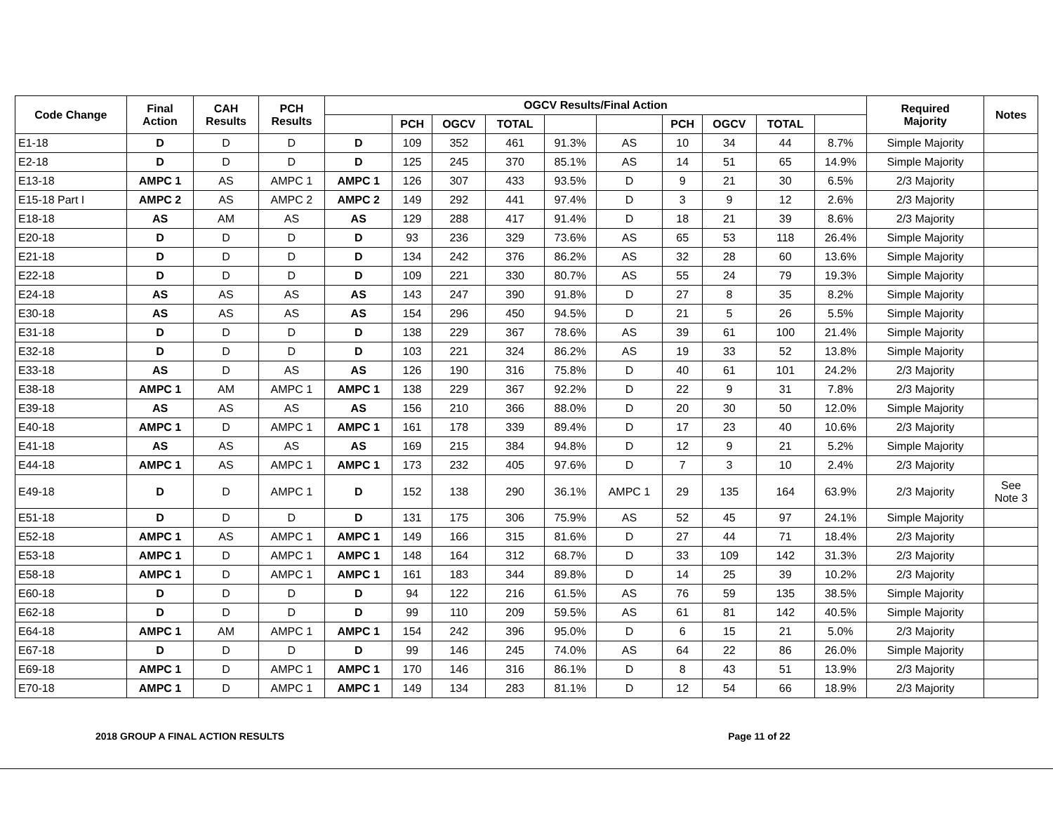| Code Change | Final Action | CAH Results | PCH Results | OGCV Results/Final Action | | | | | | | | | | Required Majority | Notes |
| --- | --- | --- | --- | --- | --- | --- | --- | --- | --- | --- | --- | --- | --- | --- | --- |
| | | | | | PCH | OGCV | TOTAL | | | PCH | OGCV | TOTAL | | | |
| E1-18 | D | D | D | D | 109 | 352 | 461 | 91.3% | AS | 10 | 34 | 44 | 8.7% | Simple Majority | |
| E2-18 | D | D | D | D | 125 | 245 | 370 | 85.1% | AS | 14 | 51 | 65 | 14.9% | Simple Majority | |
| E13-18 | AMPC 1 | AS | AMPC 1 | AMPC 1 | 126 | 307 | 433 | 93.5% | D | 9 | 21 | 30 | 6.5% | 2/3 Majority | |
| E15-18 Part I | AMPC 2 | AS | AMPC 2 | AMPC 2 | 149 | 292 | 441 | 97.4% | D | 3 | 9 | 12 | 2.6% | 2/3 Majority | |
| E18-18 | AS | AM | AS | AS | 129 | 288 | 417 | 91.4% | D | 18 | 21 | 39 | 8.6% | 2/3 Majority | |
| E20-18 | D | D | D | D | 93 | 236 | 329 | 73.6% | AS | 65 | 53 | 118 | 26.4% | Simple Majority | |
| E21-18 | D | D | D | D | 134 | 242 | 376 | 86.2% | AS | 32 | 28 | 60 | 13.6% | Simple Majority | |
| E22-18 | D | D | D | D | 109 | 221 | 330 | 80.7% | AS | 55 | 24 | 79 | 19.3% | Simple Majority | |
| E24-18 | AS | AS | AS | AS | 143 | 247 | 390 | 91.8% | D | 27 | 8 | 35 | 8.2% | Simple Majority | |
| E30-18 | AS | AS | AS | AS | 154 | 296 | 450 | 94.5% | D | 21 | 5 | 26 | 5.5% | Simple Majority | |
| E31-18 | D | D | D | D | 138 | 229 | 367 | 78.6% | AS | 39 | 61 | 100 | 21.4% | Simple Majority | |
| E32-18 | D | D | D | D | 103 | 221 | 324 | 86.2% | AS | 19 | 33 | 52 | 13.8% | Simple Majority | |
| E33-18 | AS | D | AS | AS | 126 | 190 | 316 | 75.8% | D | 40 | 61 | 101 | 24.2% | 2/3 Majority | |
| E38-18 | AMPC 1 | AM | AMPC 1 | AMPC 1 | 138 | 229 | 367 | 92.2% | D | 22 | 9 | 31 | 7.8% | 2/3 Majority | |
| E39-18 | AS | AS | AS | AS | 156 | 210 | 366 | 88.0% | D | 20 | 30 | 50 | 12.0% | Simple Majority | |
| E40-18 | AMPC 1 | D | AMPC 1 | AMPC 1 | 161 | 178 | 339 | 89.4% | D | 17 | 23 | 40 | 10.6% | 2/3 Majority | |
| E41-18 | AS | AS | AS | AS | 169 | 215 | 384 | 94.8% | D | 12 | 9 | 21 | 5.2% | Simple Majority | |
| E44-18 | AMPC 1 | AS | AMPC 1 | AMPC 1 | 173 | 232 | 405 | 97.6% | D | 7 | 3 | 10 | 2.4% | 2/3 Majority | |
| E49-18 | D | D | AMPC 1 | D | 152 | 138 | 290 | 36.1% | AMPC 1 | 29 | 135 | 164 | 63.9% | 2/3 Majority | See Note 3 |
| E51-18 | D | D | D | D | 131 | 175 | 306 | 75.9% | AS | 52 | 45 | 97 | 24.1% | Simple Majority | |
| E52-18 | AMPC 1 | AS | AMPC 1 | AMPC 1 | 149 | 166 | 315 | 81.6% | D | 27 | 44 | 71 | 18.4% | 2/3 Majority | |
| E53-18 | AMPC 1 | D | AMPC 1 | AMPC 1 | 148 | 164 | 312 | 68.7% | D | 33 | 109 | 142 | 31.3% | 2/3 Majority | |
| E58-18 | AMPC 1 | D | AMPC 1 | AMPC 1 | 161 | 183 | 344 | 89.8% | D | 14 | 25 | 39 | 10.2% | 2/3 Majority | |
| E60-18 | D | D | D | D | 94 | 122 | 216 | 61.5% | AS | 76 | 59 | 135 | 38.5% | Simple Majority | |
| E62-18 | D | D | D | D | 99 | 110 | 209 | 59.5% | AS | 61 | 81 | 142 | 40.5% | Simple Majority | |
| E64-18 | AMPC 1 | AM | AMPC 1 | AMPC 1 | 154 | 242 | 396 | 95.0% | D | 6 | 15 | 21 | 5.0% | 2/3 Majority | |
| E67-18 | D | D | D | D | 99 | 146 | 245 | 74.0% | AS | 64 | 22 | 86 | 26.0% | Simple Majority | |
| E69-18 | AMPC 1 | D | AMPC 1 | AMPC 1 | 170 | 146 | 316 | 86.1% | D | 8 | 43 | 51 | 13.9% | 2/3 Majority | |
| E70-18 | AMPC 1 | D | AMPC 1 | AMPC 1 | 149 | 134 | 283 | 81.1% | D | 12 | 54 | 66 | 18.9% | 2/3 Majority | |
2018 GROUP A FINAL ACTION RESULTS Page 11 of 22